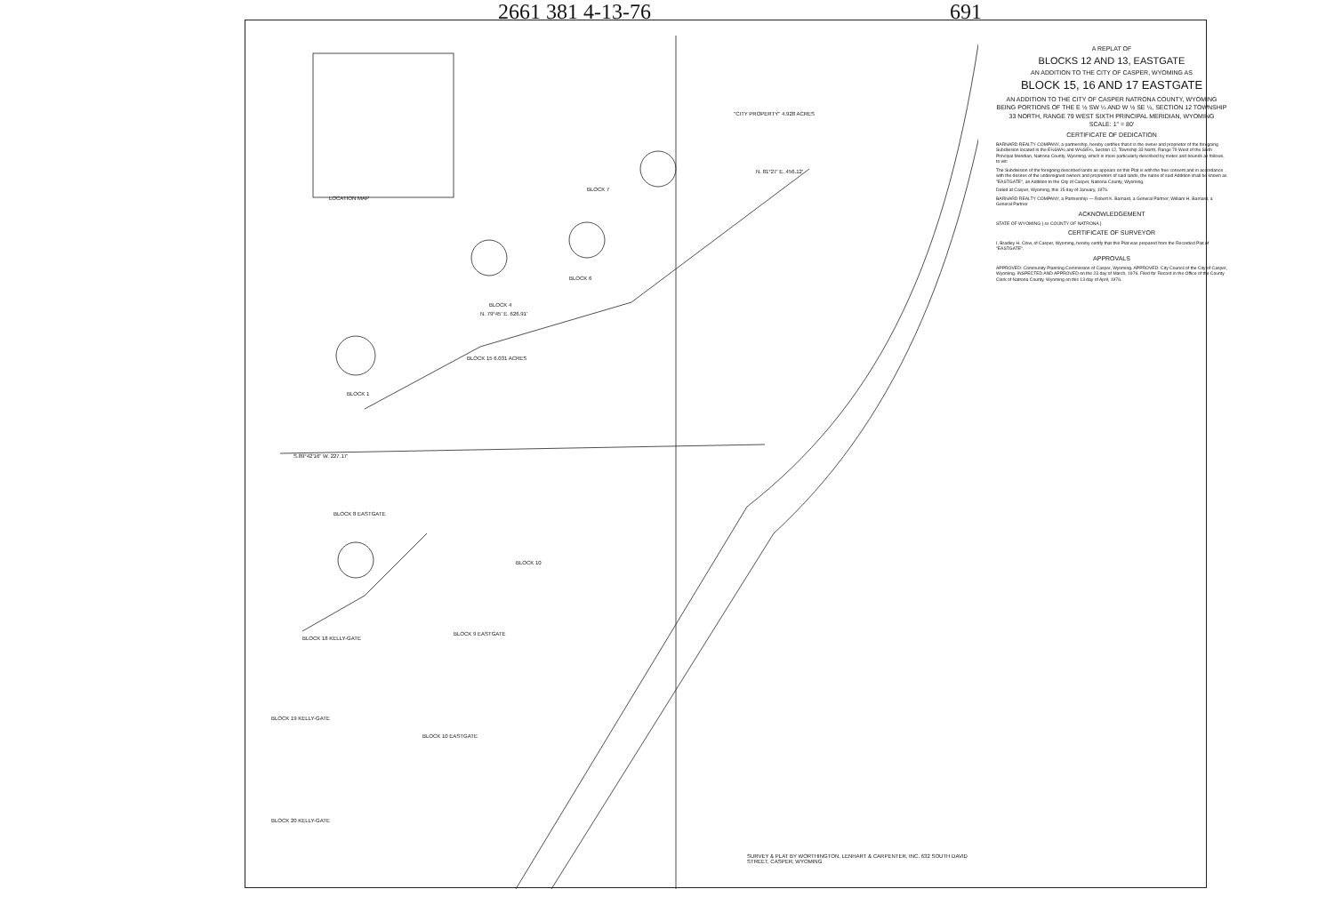2661 381 4-13-76 691
LOCATION MAP
BLOCK 15 6.031 ACRES
"CITY PROPERTY" 4.928 ACRES
BLOCK 7
BLOCK 6
BLOCK 4
BLOCK 1
BLOCK 8 EASTGATE
BLOCK 10
BLOCK 9 EASTGATE
BLOCK 18 KELLY-GATE
BLOCK 19 KELLY-GATE
BLOCK 10 EASTGATE
BLOCK 20 KELLY-GATE
N. 79°45' E. 626.91'
S.89°42'16" W. 227.17'
N. 81°27' E. 456.12'
SURVEY & PLAT BY WORTHINGTON, LENHART & CARPENTER, INC. 632 SOUTH DAVID STREET, CASPER, WYOMING
A REPLAT OF
BLOCKS 12 AND 13, EASTGATE
AN ADDITION TO THE CITY OF CASPER, WYOMING AS
BLOCK 15, 16 AND 17 EASTGATE
AN ADDITION TO THE CITY OF CASPER NATRONA COUNTY, WYOMING BEING PORTIONS OF THE E ½ SW ¼ AND W ½ SE ¼, SECTION 12 TOWNSHIP 33 NORTH, RANGE 79 WEST SIXTH PRINCIPAL MERIDIAN, WYOMING
SCALE: 1" = 80'
CERTIFICATE OF DEDICATION
BARNARD REALTY COMPANY, a partnership, hereby certifies that it is the owner and proprietor of the foregoing Subdivision located in the E½SW¼ and W½SE¼, Section 12, Township 33 North, Range 79 West of the Sixth Principal Meridian, Natrona County, Wyoming, which is more particularly described by metes and bounds as follows, to wit:
The Subdivision of the foregoing described lands as appears on this Plat is with the free consent and in accordance with the desires of the undersigned owners and proprietors of said lands, the name of said Addition shall be known as "EASTGATE", an Addition to the City of Casper, Natrona County, Wyoming.
Dated at Casper, Wyoming, this 15 day of January, 1976.
BARNARD REALTY COMPANY, a Partnership — Robert K. Barnard, a General Partner; William H. Barnard, a General Partner
ACKNOWLEDGEMENT
STATE OF WYOMING } ss COUNTY OF NATRONA }
CERTIFICATE OF SURVEYOR
I, Bradley H. Clow, of Casper, Wyoming, hereby certify that this Plat was prepared from the Recorded Plat of "EASTGATE".
APPROVALS
APPROVED: Community Planning Commission of Casper, Wyoming. APPROVED: City Council of the City of Casper, Wyoming. INSPECTED AND APPROVED on the 23 day of March, 1976. Filed for Record in the Office of the County Clerk of Natrona County, Wyoming on this 13 day of April, 1976.